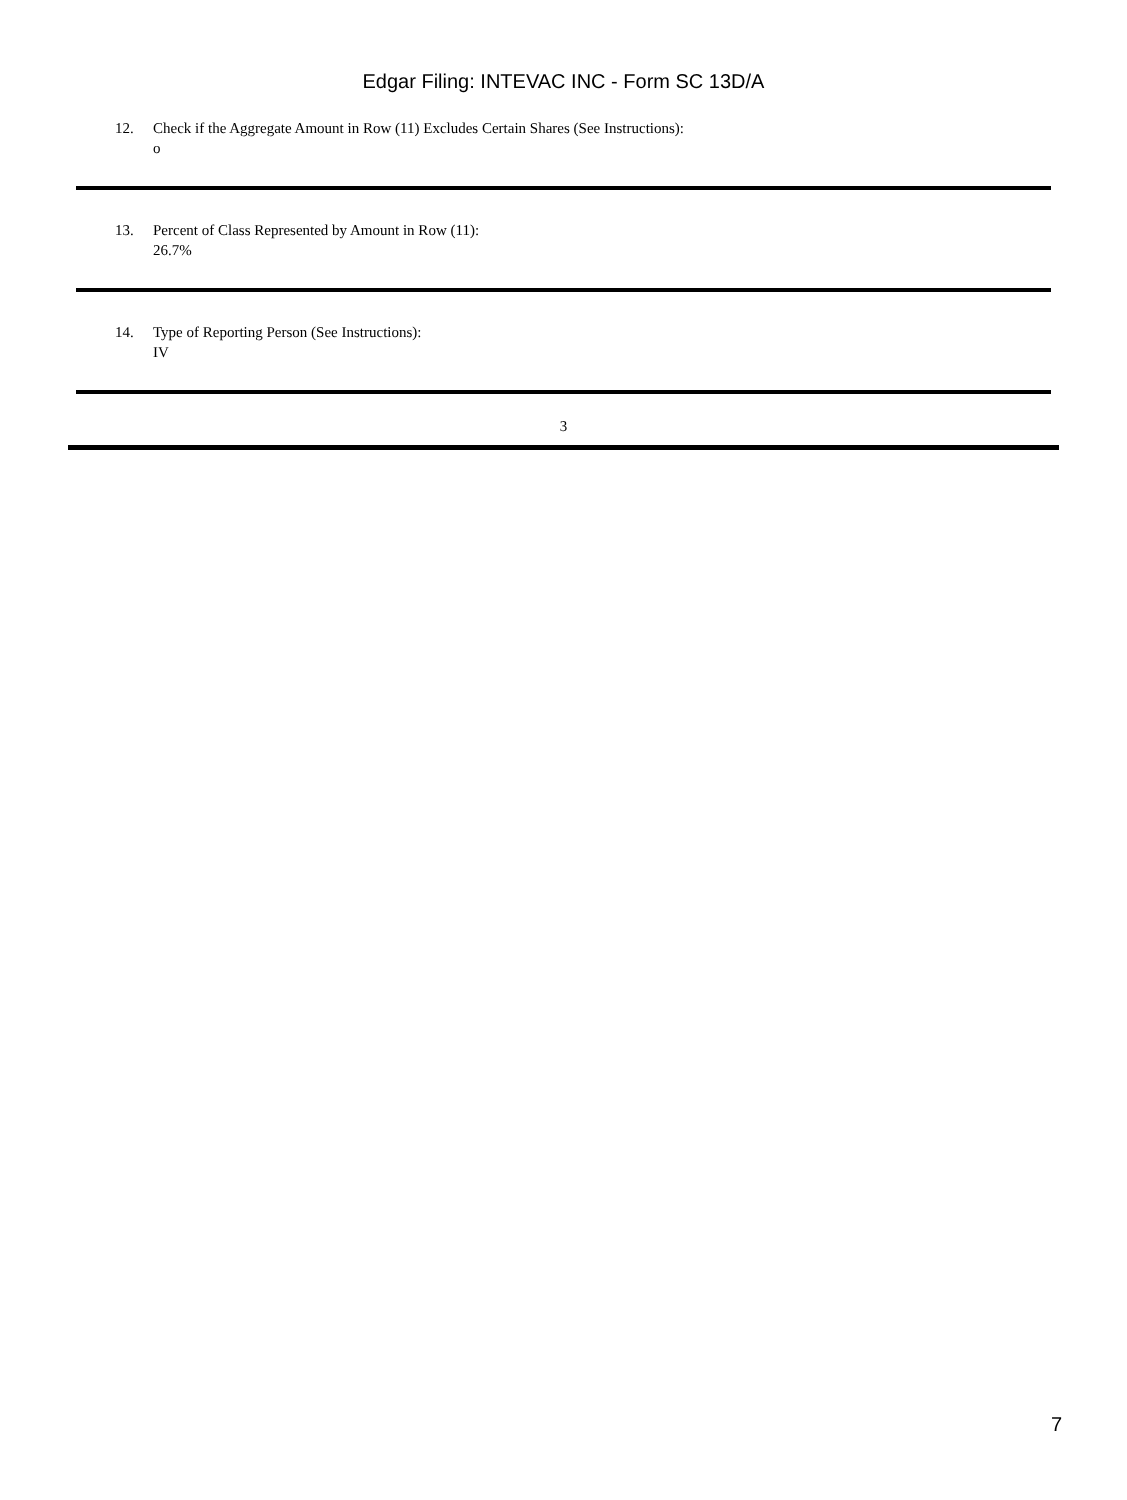Edgar Filing: INTEVAC INC - Form SC 13D/A
12. Check if the Aggregate Amount in Row (11) Excludes Certain Shares (See Instructions):
o
13. Percent of Class Represented by Amount in Row (11):
26.7%
14. Type of Reporting Person (See Instructions):
IV
3
7